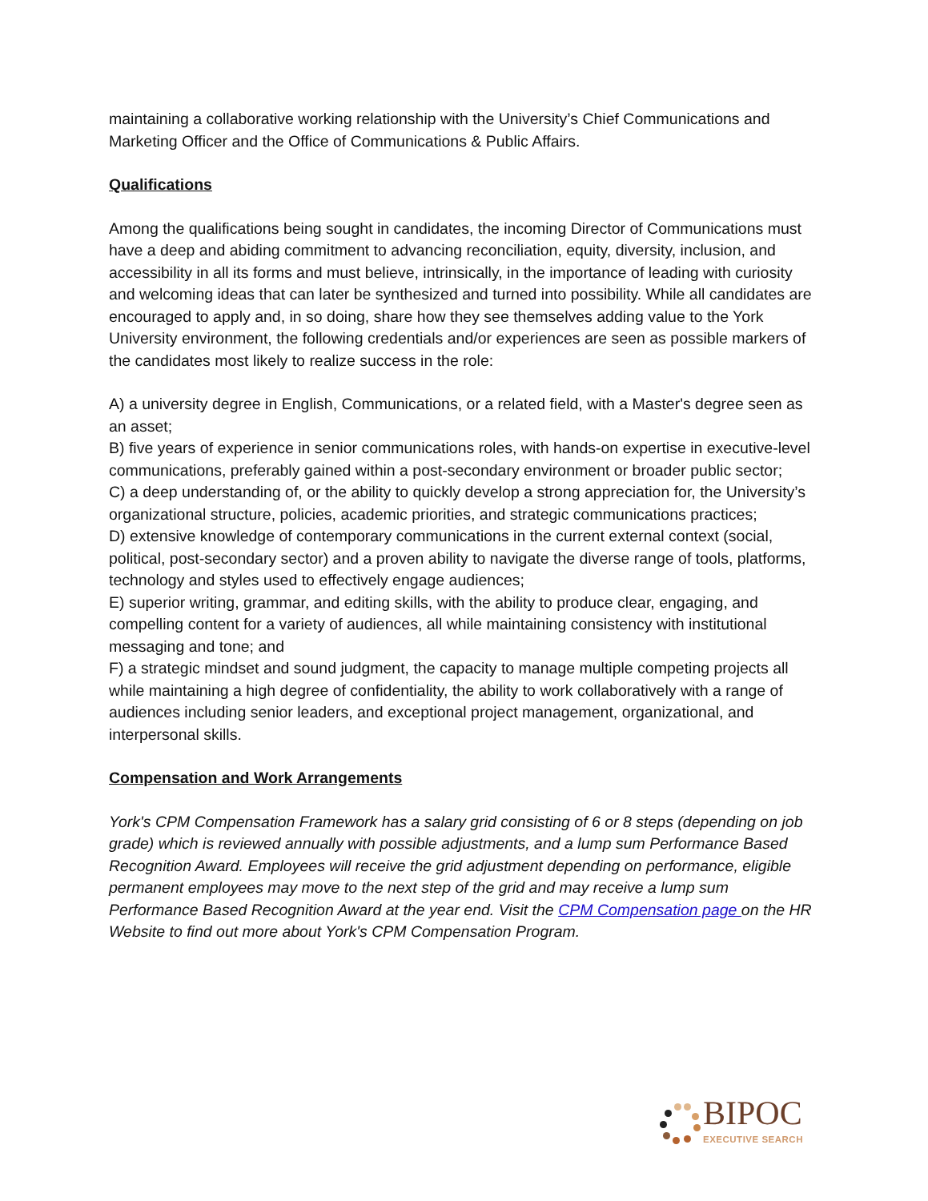maintaining a collaborative working relationship with the University’s Chief Communications and Marketing Officer and the Office of Communications & Public Affairs.
Qualifications
Among the qualifications being sought in candidates, the incoming Director of Communications must have a deep and abiding commitment to advancing reconciliation, equity, diversity, inclusion, and accessibility in all its forms and must believe, intrinsically, in the importance of leading with curiosity and welcoming ideas that can later be synthesized and turned into possibility. While all candidates are encouraged to apply and, in so doing, share how they see themselves adding value to the York University environment, the following credentials and/or experiences are seen as possible markers of the candidates most likely to realize success in the role:
A) a university degree in English, Communications, or a related field, with a Master's degree seen as an asset;
B) five years of experience in senior communications roles, with hands-on expertise in executive-level communications, preferably gained within a post-secondary environment or broader public sector;
C) a deep understanding of, or the ability to quickly develop a strong appreciation for, the University’s organizational structure, policies, academic priorities, and strategic communications practices;
D) extensive knowledge of contemporary communications in the current external context (social, political, post-secondary sector) and a proven ability to navigate the diverse range of tools, platforms, technology and styles used to effectively engage audiences;
E) superior writing, grammar, and editing skills, with the ability to produce clear, engaging, and compelling content for a variety of audiences, all while maintaining consistency with institutional messaging and tone; and
F) a strategic mindset and sound judgment, the capacity to manage multiple competing projects all while maintaining a high degree of confidentiality, the ability to work collaboratively with a range of audiences including senior leaders, and exceptional project management, organizational, and interpersonal skills.
Compensation and Work Arrangements
York's CPM Compensation Framework has a salary grid consisting of 6 or 8 steps (depending on job grade) which is reviewed annually with possible adjustments, and a lump sum Performance Based Recognition Award. Employees will receive the grid adjustment depending on performance, eligible permanent employees may move to the next step of the grid and may receive a lump sum Performance Based Recognition Award at the year end. Visit the CPM Compensation page on the HR Website to find out more about York's CPM Compensation Program.
BIPOC
EXECUTIVE SEARCH